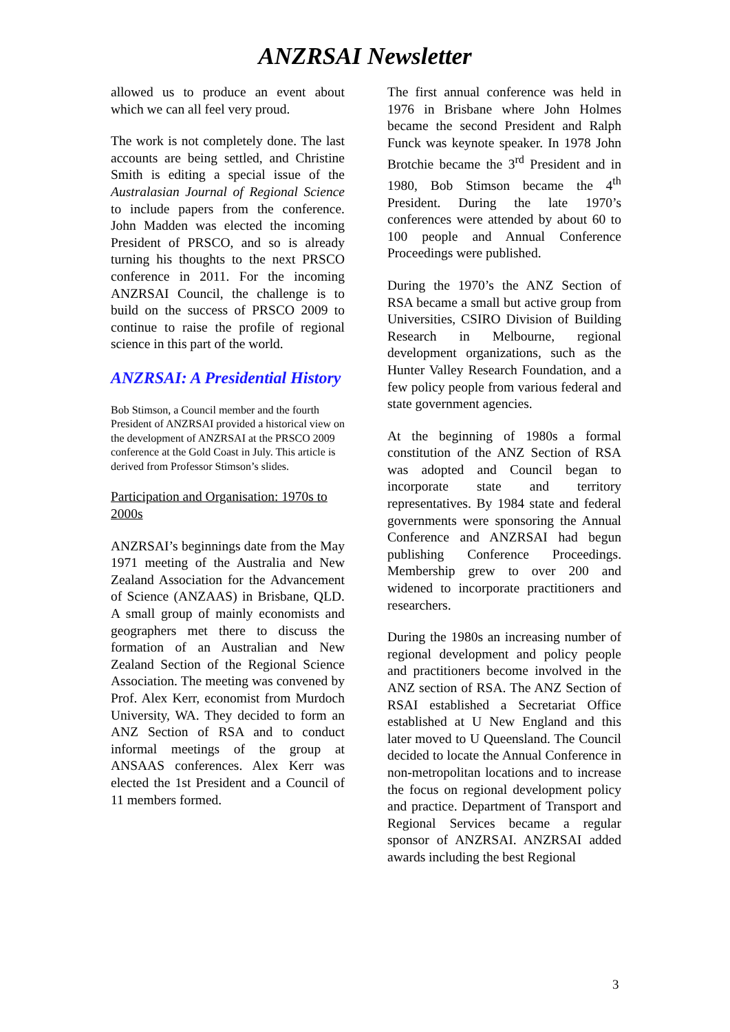ANZRSAI Newsletter
allowed us to produce an event about which we can all feel very proud.
The work is not completely done. The last accounts are being settled, and Christine Smith is editing a special issue of the Australasian Journal of Regional Science to include papers from the conference. John Madden was elected the incoming President of PRSCO, and so is already turning his thoughts to the next PRSCO conference in 2011. For the incoming ANZRSAI Council, the challenge is to build on the success of PRSCO 2009 to continue to raise the profile of regional science in this part of the world.
ANZRSAI: A Presidential History
Bob Stimson, a Council member and the fourth President of ANZRSAI provided a historical view on the development of ANZRSAI at the PRSCO 2009 conference at the Gold Coast in July. This article is derived from Professor Stimson’s slides.
Participation and Organisation: 1970s to 2000s
ANZRSAI’s beginnings date from the May 1971 meeting of the Australia and New Zealand Association for the Advancement of Science (ANZAAS) in Brisbane, QLD. A small group of mainly economists and geographers met there to discuss the formation of an Australian and New Zealand Section of the Regional Science Association. The meeting was convened by Prof. Alex Kerr, economist from Murdoch University, WA. They decided to form an ANZ Section of RSA and to conduct informal meetings of the group at ANSAAS conferences. Alex Kerr was elected the 1st President and a Council of 11 members formed.
The first annual conference was held in 1976 in Brisbane where John Holmes became the second President and Ralph Funck was keynote speaker. In 1978 John Brotchie became the 3<sup>rd</sup> President and in 1980, Bob Stimson became the 4<sup>th</sup> President. During the late 1970’s conferences were attended by about 60 to 100 people and Annual Conference Proceedings were published.
During the 1970’s the ANZ Section of RSA became a small but active group from Universities, CSIRO Division of Building Research in Melbourne, regional development organizations, such as the Hunter Valley Research Foundation, and a few policy people from various federal and state government agencies.
At the beginning of 1980s a formal constitution of the ANZ Section of RSA was adopted and Council began to incorporate state and territory representatives. By 1984 state and federal governments were sponsoring the Annual Conference and ANZRSAI had begun publishing Conference Proceedings. Membership grew to over 200 and widened to incorporate practitioners and researchers.
During the 1980s an increasing number of regional development and policy people and practitioners become involved in the ANZ section of RSA. The ANZ Section of RSAI established a Secretariat Office established at U New England and this later moved to U Queensland. The Council decided to locate the Annual Conference in non-metropolitan locations and to increase the focus on regional development policy and practice. Department of Transport and Regional Services became a regular sponsor of ANZRSAI. ANZRSAI added awards including the best Regional
3